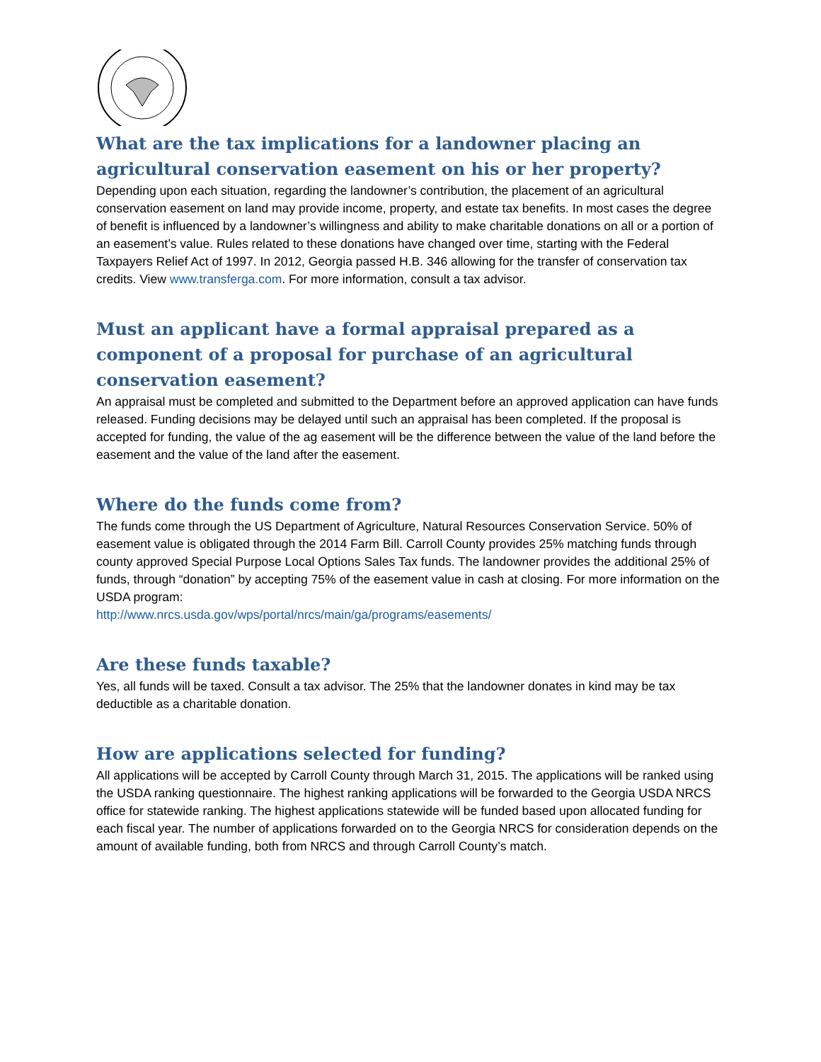What are the tax implications for a landowner placing an agricultural conservation easement on his or her property?
Depending upon each situation, regarding the landowner’s contribution, the placement of an agricultural conservation easement on land may provide income, property, and estate tax benefits. In most cases the degree of benefit is influenced by a landowner’s willingness and ability to make charitable donations on all or a portion of an easement’s value. Rules related to these donations have changed over time, starting with the Federal Taxpayers Relief Act of 1997. In 2012, Georgia passed H.B. 346 allowing for the transfer of conservation tax credits. View www.transferga.com. For more information, consult a tax advisor.
Must an applicant have a formal appraisal prepared as a component of a proposal for purchase of an agricultural conservation easement?
An appraisal must be completed and submitted to the Department before an approved application can have funds released. Funding decisions may be delayed until such an appraisal has been completed. If the proposal is accepted for funding, the value of the ag easement will be the difference between the value of the land before the easement and the value of the land after the easement.
Where do the funds come from?
The funds come through the US Department of Agriculture, Natural Resources Conservation Service. 50% of easement value is obligated through the 2014 Farm Bill. Carroll County provides 25% matching funds through county approved Special Purpose Local Options Sales Tax funds. The landowner provides the additional 25% of funds, through “donation” by accepting 75% of the easement value in cash at closing. For more information on the USDA program:
http://www.nrcs.usda.gov/wps/portal/nrcs/main/ga/programs/easements/
Are these funds taxable?
Yes, all funds will be taxed. Consult a tax advisor. The 25% that the landowner donates in kind may be tax deductible as a charitable donation.
How are applications selected for funding?
All applications will be accepted by Carroll County through March 31, 2015. The applications will be ranked using the USDA ranking questionnaire. The highest ranking applications will be forwarded to the Georgia USDA NRCS office for statewide ranking. The highest applications statewide will be funded based upon allocated funding for each fiscal year. The number of applications forwarded on to the Georgia NRCS for consideration depends on the amount of available funding, both from NRCS and through Carroll County’s match.